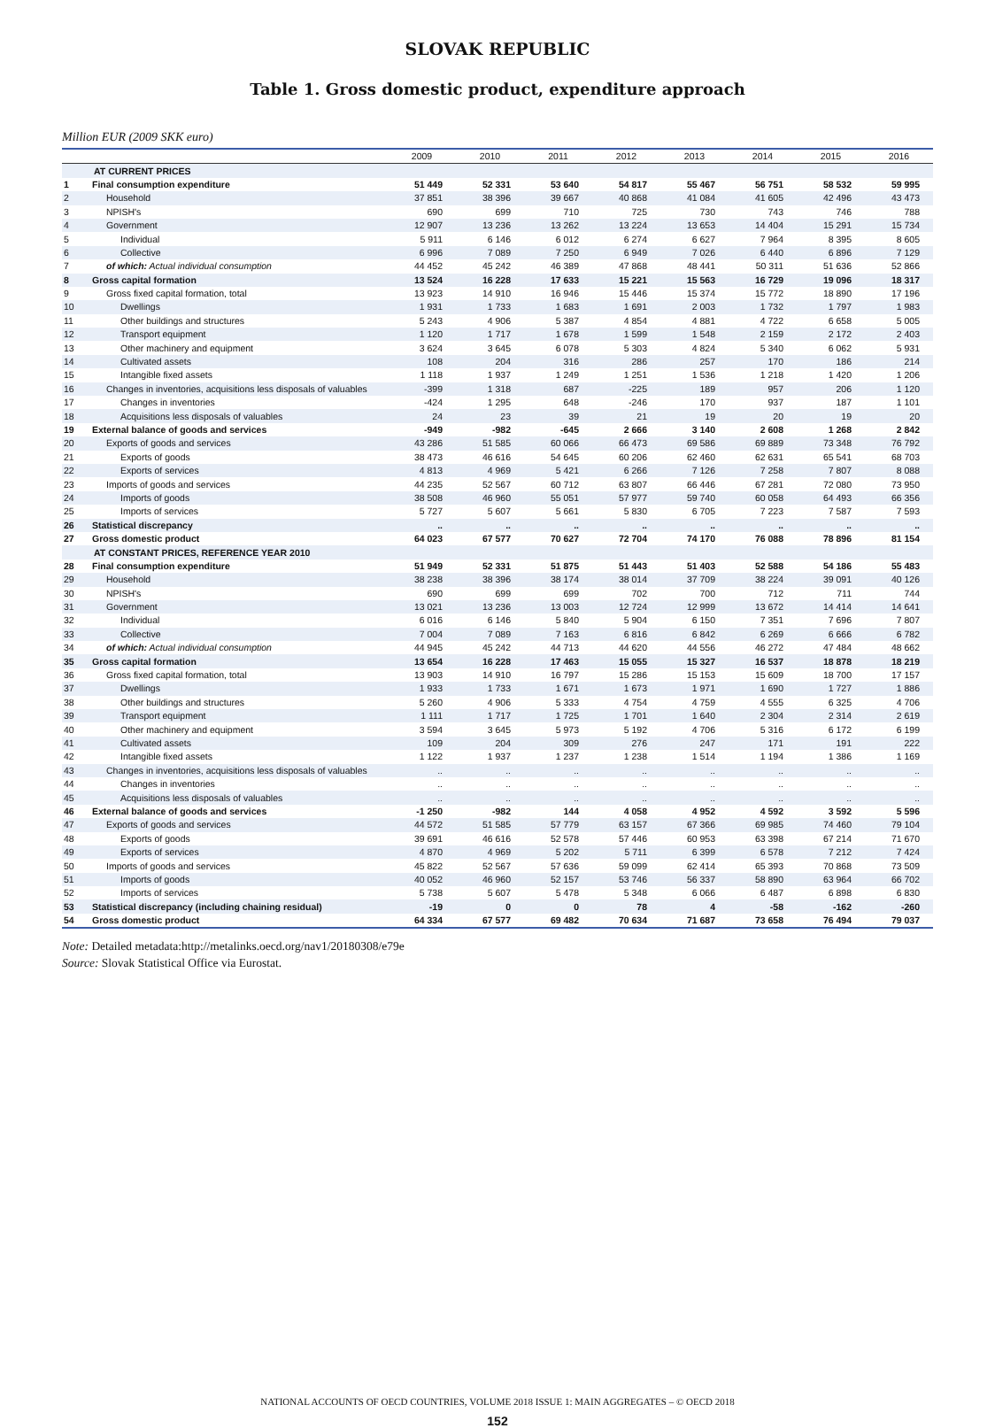SLOVAK REPUBLIC
Table 1. Gross domestic product, expenditure approach
Million EUR (2009 SKK euro)
| | | 2009 | 2010 | 2011 | 2012 | 2013 | 2014 | 2015 | 2016 |
| --- | --- | --- | --- | --- | --- | --- | --- | --- | --- |
| | AT CURRENT PRICES | | | | | | | | |
| 1 | Final consumption expenditure | 51 449 | 52 331 | 53 640 | 54 817 | 55 467 | 56 751 | 58 532 | 59 995 |
| 2 | Household | 37 851 | 38 396 | 39 667 | 40 868 | 41 084 | 41 605 | 42 496 | 43 473 |
| 3 | NPISH's | 690 | 699 | 710 | 725 | 730 | 743 | 746 | 788 |
| 4 | Government | 12 907 | 13 236 | 13 262 | 13 224 | 13 653 | 14 404 | 15 291 | 15 734 |
| 5 | Individual | 5 911 | 6 146 | 6 012 | 6 274 | 6 627 | 7 964 | 8 395 | 8 605 |
| 6 | Collective | 6 996 | 7 089 | 7 250 | 6 949 | 7 026 | 6 440 | 6 896 | 7 129 |
| 7 | of which: Actual individual consumption | 44 452 | 45 242 | 46 389 | 47 868 | 48 441 | 50 311 | 51 636 | 52 866 |
| 8 | Gross capital formation | 13 524 | 16 228 | 17 633 | 15 221 | 15 563 | 16 729 | 19 096 | 18 317 |
| 9 | Gross fixed capital formation, total | 13 923 | 14 910 | 16 946 | 15 446 | 15 374 | 15 772 | 18 890 | 17 196 |
| 10 | Dwellings | 1 931 | 1 733 | 1 683 | 1 691 | 2 003 | 1 732 | 1 797 | 1 983 |
| 11 | Other buildings and structures | 5 243 | 4 906 | 5 387 | 4 854 | 4 881 | 4 722 | 6 658 | 5 005 |
| 12 | Transport equipment | 1 120 | 1 717 | 1 678 | 1 599 | 1 548 | 2 159 | 2 172 | 2 403 |
| 13 | Other machinery and equipment | 3 624 | 3 645 | 6 078 | 5 303 | 4 824 | 5 340 | 6 062 | 5 931 |
| 14 | Cultivated assets | 108 | 204 | 316 | 286 | 257 | 170 | 186 | 214 |
| 15 | Intangible fixed assets | 1 118 | 1 937 | 1 249 | 1 251 | 1 536 | 1 218 | 1 420 | 1 206 |
| 16 | Changes in inventories, acquisitions less disposals of valuables | -399 | 1 318 | 687 | -225 | 189 | 957 | 206 | 1 120 |
| 17 | Changes in inventories | -424 | 1 295 | 648 | -246 | 170 | 937 | 187 | 1 101 |
| 18 | Acquisitions less disposals of valuables | 24 | 23 | 39 | 21 | 19 | 20 | 19 | 20 |
| 19 | External balance of goods and services | -949 | -982 | -645 | 2 666 | 3 140 | 2 608 | 1 268 | 2 842 |
| 20 | Exports of goods and services | 43 286 | 51 585 | 60 066 | 66 473 | 69 586 | 69 889 | 73 348 | 76 792 |
| 21 | Exports of goods | 38 473 | 46 616 | 54 645 | 60 206 | 62 460 | 62 631 | 65 541 | 68 703 |
| 22 | Exports of services | 4 813 | 4 969 | 5 421 | 6 266 | 7 126 | 7 258 | 7 807 | 8 088 |
| 23 | Imports of goods and services | 44 235 | 52 567 | 60 712 | 63 807 | 66 446 | 67 281 | 72 080 | 73 950 |
| 24 | Imports of goods | 38 508 | 46 960 | 55 051 | 57 977 | 59 740 | 60 058 | 64 493 | 66 356 |
| 25 | Imports of services | 5 727 | 5 607 | 5 661 | 5 830 | 6 705 | 7 223 | 7 587 | 7 593 |
| 26 | Statistical discrepancy | .. | .. | .. | .. | .. | .. | .. | .. |
| 27 | Gross domestic product | 64 023 | 67 577 | 70 627 | 72 704 | 74 170 | 76 088 | 78 896 | 81 154 |
| | AT CONSTANT PRICES, REFERENCE YEAR 2010 | | | | | | | | |
| 28 | Final consumption expenditure | 51 949 | 52 331 | 51 875 | 51 443 | 51 403 | 52 588 | 54 186 | 55 483 |
| 29 | Household | 38 238 | 38 396 | 38 174 | 38 014 | 37 709 | 38 224 | 39 091 | 40 126 |
| 30 | NPISH's | 690 | 699 | 699 | 702 | 700 | 712 | 711 | 744 |
| 31 | Government | 13 021 | 13 236 | 13 003 | 12 724 | 12 999 | 13 672 | 14 414 | 14 641 |
| 32 | Individual | 6 016 | 6 146 | 5 840 | 5 904 | 6 150 | 7 351 | 7 696 | 7 807 |
| 33 | Collective | 7 004 | 7 089 | 7 163 | 6 816 | 6 842 | 6 269 | 6 666 | 6 782 |
| 34 | of which: Actual individual consumption | 44 945 | 45 242 | 44 713 | 44 620 | 44 556 | 46 272 | 47 484 | 48 662 |
| 35 | Gross capital formation | 13 654 | 16 228 | 17 463 | 15 055 | 15 327 | 16 537 | 18 878 | 18 219 |
| 36 | Gross fixed capital formation, total | 13 903 | 14 910 | 16 797 | 15 286 | 15 153 | 15 609 | 18 700 | 17 157 |
| 37 | Dwellings | 1 933 | 1 733 | 1 671 | 1 673 | 1 971 | 1 690 | 1 727 | 1 886 |
| 38 | Other buildings and structures | 5 260 | 4 906 | 5 333 | 4 754 | 4 759 | 4 555 | 6 325 | 4 706 |
| 39 | Transport equipment | 1 111 | 1 717 | 1 725 | 1 701 | 1 640 | 2 304 | 2 314 | 2 619 |
| 40 | Other machinery and equipment | 3 594 | 3 645 | 5 973 | 5 192 | 4 706 | 5 316 | 6 172 | 6 199 |
| 41 | Cultivated assets | 109 | 204 | 309 | 276 | 247 | 171 | 191 | 222 |
| 42 | Intangible fixed assets | 1 122 | 1 937 | 1 237 | 1 238 | 1 514 | 1 194 | 1 386 | 1 169 |
| 43 | Changes in inventories, acquisitions less disposals of valuables | .. | .. | .. | .. | .. | .. | .. | .. |
| 44 | Changes in inventories | .. | .. | .. | .. | .. | .. | .. | .. |
| 45 | Acquisitions less disposals of valuables | .. | .. | .. | .. | .. | .. | .. | .. |
| 46 | External balance of goods and services | -1 250 | -982 | 144 | 4 058 | 4 952 | 4 592 | 3 592 | 5 596 |
| 47 | Exports of goods and services | 44 572 | 51 585 | 57 779 | 63 157 | 67 366 | 69 985 | 74 460 | 79 104 |
| 48 | Exports of goods | 39 691 | 46 616 | 52 578 | 57 446 | 60 953 | 63 398 | 67 214 | 71 670 |
| 49 | Exports of services | 4 870 | 4 969 | 5 202 | 5 711 | 6 399 | 6 578 | 7 212 | 7 424 |
| 50 | Imports of goods and services | 45 822 | 52 567 | 57 636 | 59 099 | 62 414 | 65 393 | 70 868 | 73 509 |
| 51 | Imports of goods | 40 052 | 46 960 | 52 157 | 53 746 | 56 337 | 58 890 | 63 964 | 66 702 |
| 52 | Imports of services | 5 738 | 5 607 | 5 478 | 5 348 | 6 066 | 6 487 | 6 898 | 6 830 |
| 53 | Statistical discrepancy (including chaining residual) | -19 | 0 | 0 | 78 | 4 | -58 | -162 | -260 |
| 54 | Gross domestic product | 64 334 | 67 577 | 69 482 | 70 634 | 71 687 | 73 658 | 76 494 | 79 037 |
Note: Detailed metadata:http://metalinks.oecd.org/nav1/20180308/e79e
Source: Slovak Statistical Office via Eurostat.
NATIONAL ACCOUNTS OF OECD COUNTRIES, VOLUME 2018 ISSUE 1: MAIN AGGREGATES – © OECD 2018
152